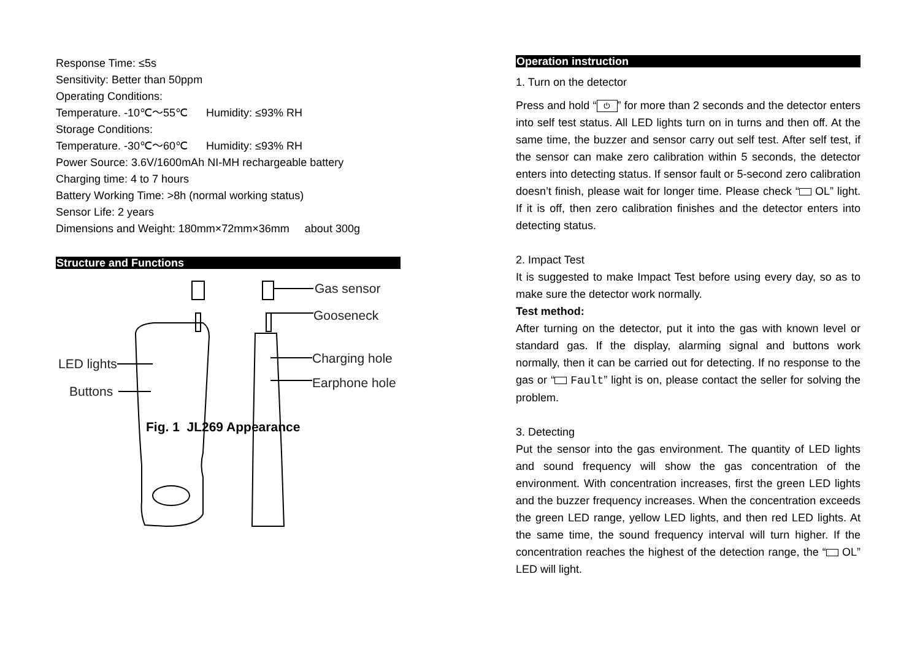Response Time: ≤5s
Sensitivity: Better than 50ppm
Operating Conditions:
Temperature. -10℃～55℃ Humidity: ≤93% RH
Storage Conditions:
Temperature. -30℃～60℃ Humidity: ≤93% RH
Power Source: 3.6V/1600mAh NI-MH rechargeable battery
Charging time: 4 to 7 hours
Battery Working Time: >8h (normal working status)
Sensor Life: 2 years
Dimensions and Weight: 180mm×72mm×36mm about 300g
Structure and Functions
Gas sensor
Gooseneck
Charging hole
Earphone hole
LED lights
Buttons
Fig. 1 JL269 Appearance
Operation instruction
1. Turn on the detector
Press and hold “⏻” for more than 2 seconds and the detector enters into self test status. All LED lights turn on in turns and then off. At the same time, the buzzer and sensor carry out self test. After self test, if the sensor can make zero calibration within 5 seconds, the detector enters into detecting status. If sensor fault or 5-second zero calibration doesn’t finish, please wait for longer time. Please check “ OL” light. If it is off, then zero calibration finishes and the detector enters into detecting status.
2. Impact Test
It is suggested to make Impact Test before using every day, so as to make sure the detector work normally.
Test method:
After turning on the detector, put it into the gas with known level or standard gas. If the display, alarming signal and buttons work normally, then it can be carried out for detecting. If no response to the gas or “ Fault” light is on, please contact the seller for solving the problem.
3. Detecting
Put the sensor into the gas environment. The quantity of LED lights and sound frequency will show the gas concentration of the environment. With concentration increases, first the green LED lights and the buzzer frequency increases. When the concentration exceeds the green LED range, yellow LED lights, and then red LED lights. At the same time, the sound frequency interval will turn higher. If the concentration reaches the highest of the detection range, the “ OL” LED will light.